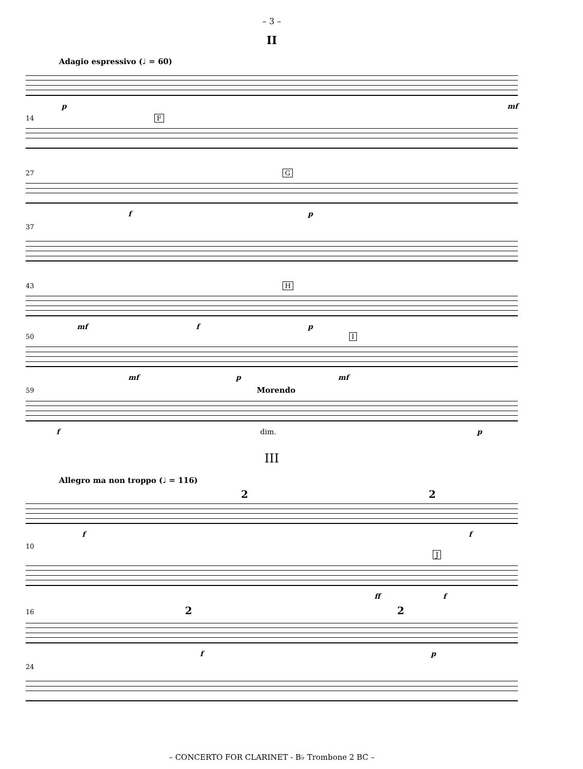– 3 –
II
Adagio espressivo (♩ = 60)
p mf
14 F
27 G
f p
37
43 H
mf f p
50 I
mf p mf
59 Morendo
f dim. p
III
Allegro ma non troppo (♩ = 116)
2 2
f f
10
J
ff f
16 2 2
f p
24
– CONCERTO FOR CLARINET - B♭ Trombone 2 BC –